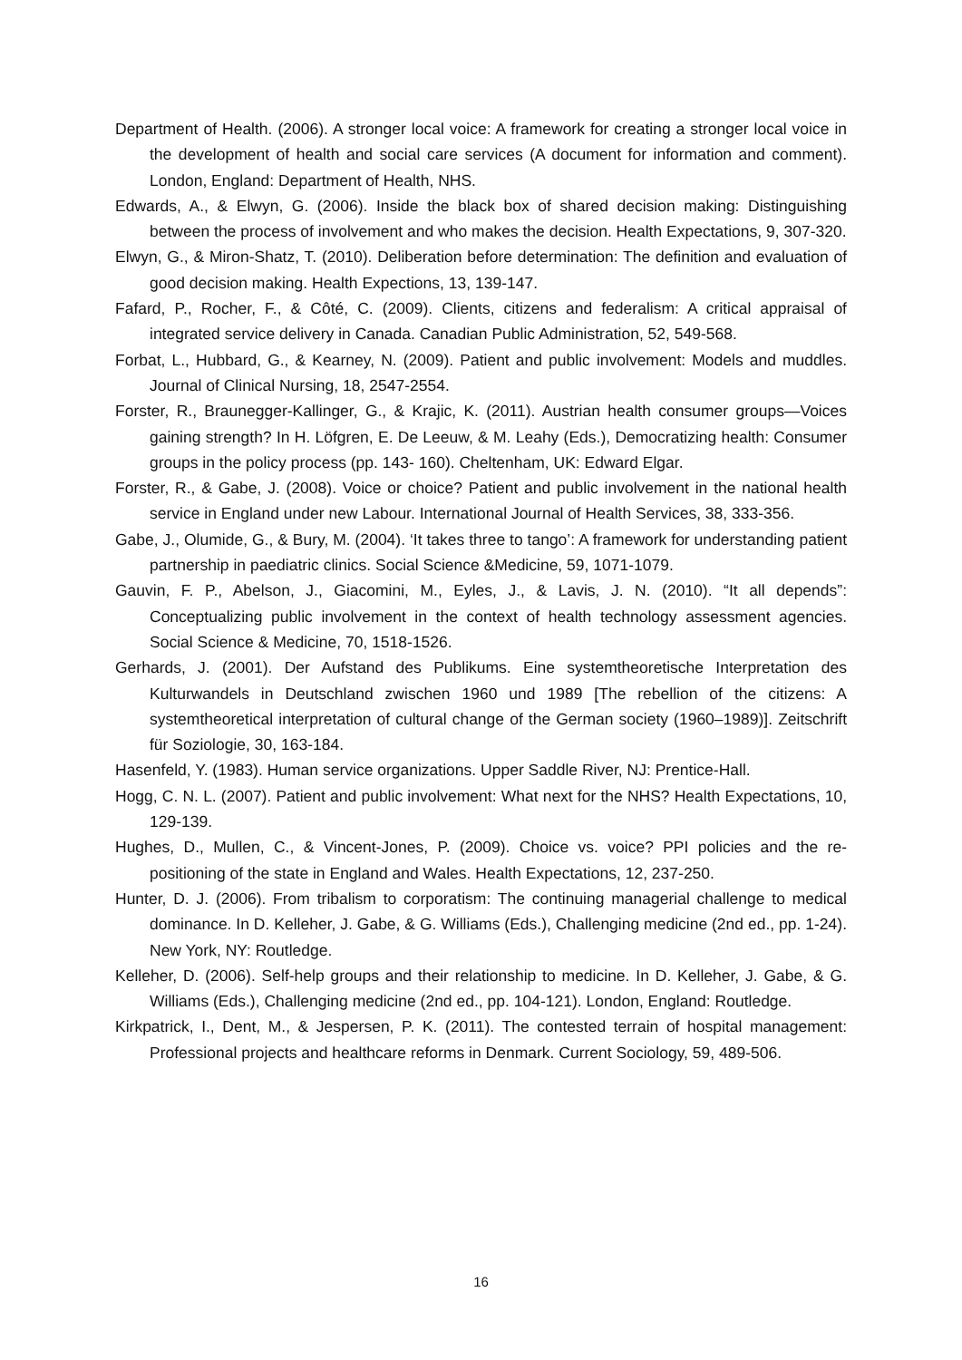Department of Health. (2006). A stronger local voice: A framework for creating a stronger local voice in the development of health and social care services (A document for information and comment). London, England: Department of Health, NHS.
Edwards, A., & Elwyn, G. (2006). Inside the black box of shared decision making: Distinguishing between the process of involvement and who makes the decision. Health Expectations, 9, 307-320.
Elwyn, G., & Miron-Shatz, T. (2010). Deliberation before determination: The definition and evaluation of good decision making. Health Expections, 13, 139-147.
Fafard, P., Rocher, F., & Côté, C. (2009). Clients, citizens and federalism: A critical appraisal of integrated service delivery in Canada. Canadian Public Administration, 52, 549-568.
Forbat, L., Hubbard, G., & Kearney, N. (2009). Patient and public involvement: Models and muddles. Journal of Clinical Nursing, 18, 2547-2554.
Forster, R., Braunegger-Kallinger, G., & Krajic, K. (2011). Austrian health consumer groups—Voices gaining strength? In H. Löfgren, E. De Leeuw, & M. Leahy (Eds.), Democratizing health: Consumer groups in the policy process (pp. 143- 160). Cheltenham, UK: Edward Elgar.
Forster, R., & Gabe, J. (2008). Voice or choice? Patient and public involvement in the national health service in England under new Labour. International Journal of Health Services, 38, 333-356.
Gabe, J., Olumide, G., & Bury, M. (2004). ‘It takes three to tango’: A framework for understanding patient partnership in paediatric clinics. Social Science &Medicine, 59, 1071-1079.
Gauvin, F. P., Abelson, J., Giacomini, M., Eyles, J., & Lavis, J. N. (2010). “It all depends”: Conceptualizing public involvement in the context of health technology assessment agencies. Social Science & Medicine, 70, 1518-1526.
Gerhards, J. (2001). Der Aufstand des Publikums. Eine systemtheoretische Interpretation des Kulturwandels in Deutschland zwischen 1960 und 1989 [The rebellion of the citizens: A systemtheoretical interpretation of cultural change of the German society (1960–1989)]. Zeitschrift für Soziologie, 30, 163-184.
Hasenfeld, Y. (1983). Human service organizations. Upper Saddle River, NJ: Prentice-Hall.
Hogg, C. N. L. (2007). Patient and public involvement: What next for the NHS? Health Expectations, 10, 129-139.
Hughes, D., Mullen, C., & Vincent-Jones, P. (2009). Choice vs. voice? PPI policies and the re-positioning of the state in England and Wales. Health Expectations, 12, 237-250.
Hunter, D. J. (2006). From tribalism to corporatism: The continuing managerial challenge to medical dominance. In D. Kelleher, J. Gabe, & G. Williams (Eds.), Challenging medicine (2nd ed., pp. 1-24). New York, NY: Routledge.
Kelleher, D. (2006). Self-help groups and their relationship to medicine. In D. Kelleher, J. Gabe, & G. Williams (Eds.), Challenging medicine (2nd ed., pp. 104-121). London, England: Routledge.
Kirkpatrick, I., Dent, M., & Jespersen, P. K. (2011). The contested terrain of hospital management: Professional projects and healthcare reforms in Denmark. Current Sociology, 59, 489-506.
16